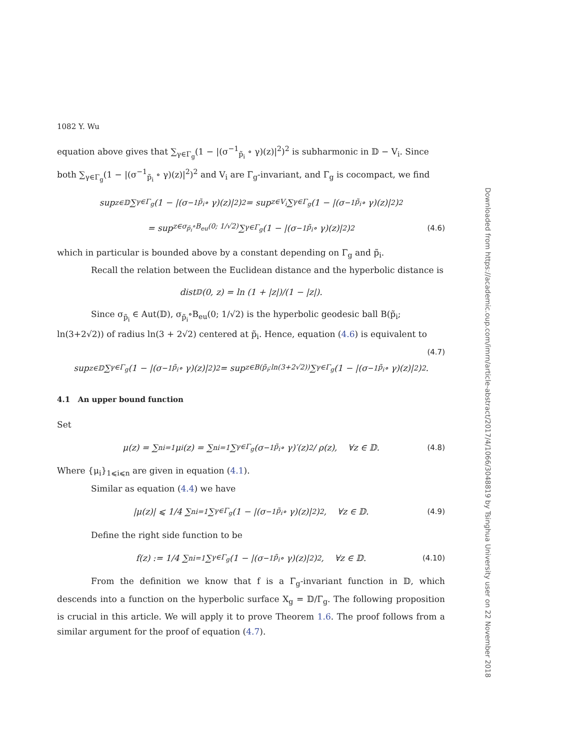1082 Y. Wu
equation above gives that ∑<sub>γ∈Γ<sub>g</sub></sub>(1 − |(σ<sup>−1</sup><sub>p̃<sub>i</sub></sub> ∘ γ)(z)|<sup>2</sup>)<sup>2</sup> is subharmonic in 𝔻 − V<sub>i</sub>. Since both ∑<sub>γ∈Γ<sub>g</sub></sub>(1 − |(σ<sup>−1</sup><sub>p̃<sub>i</sub></sub> ∘ γ)(z)|<sup>2</sup>)<sup>2</sup> and V<sub>i</sub> are Γ<sub>g</sub>-invariant, and Γ<sub>g</sub> is cocompact, we find
sup<sub>z∈𝔻</sub> ∑<sub>γ∈Γ<sub>g</sub></sub>(1 − |(σ<sup>−1</sup><sub>p̃<sub>i</sub></sub> ∘ γ)(z)|<sup>2</sup>)<sup>2</sup> = sup<sub>z∈V<sub>i</sub></sub> ∑<sub>γ∈Γ<sub>g</sub></sub>(1 − |(σ<sup>−1</sup><sub>p̃<sub>i</sub></sub> ∘ γ)(z)|<sup>2</sup>)<sup>2</sup>
= sup<sub>z∈σ<sub>p̃<sub>i</sub></sub>∘B<sub>eu</sub>(0; 1/√2)</sub> ∑<sub>γ∈Γ<sub>g</sub></sub>(1 − |(σ<sup>−1</sup><sub>p̃<sub>i</sub></sub> ∘ γ)(z)|<sup>2</sup>)<sup>2</sup> (4.6)
which in particular is bounded above by a constant depending on Γ<sub>g</sub> and p̃<sub>i</sub>.
Recall the relation between the Euclidean distance and the hyperbolic distance is
dist<sub>𝔻</sub>(0, z) = ln (1 + |z|)/(1 − |z|).
Since σ<sub>p̃<sub>i</sub></sub> ∈ Aut(𝔻), σ<sub>p̃<sub>i</sub></sub>∘B<sub>eu</sub>(0; 1/√2) is the hyperbolic geodesic ball B(p̃<sub>i</sub>; ln(3+2√2)) of radius ln(3 + 2√2) centered at p̃<sub>i</sub>. Hence, equation (4.6) is equivalent to
(4.7)
sup<sub>z∈𝔻</sub> ∑<sub>γ∈Γ<sub>g</sub></sub>(1 − |(σ<sup>−1</sup><sub>p̃<sub>i</sub></sub> ∘ γ)(z)|<sup>2</sup>)<sup>2</sup> = sup<sub>z∈B(p̃<sub>i</sub>;ln(3+2√2))</sub> ∑<sub>γ∈Γ<sub>g</sub></sub>(1 − |(σ<sup>−1</sup><sub>p̃<sub>i</sub></sub> ∘ γ)(z)|<sup>2</sup>)<sup>2</sup>.
4.1 An upper bound function
Set
μ(z) = ∑<sup>n</sup><sub>i=1</sub> μ<sub>i</sub>(z) = ∑<sup>n</sup><sub>i=1</sub> ∑<sub>γ∈Γ<sub>g</sub></sub> (σ<sup>−1</sup><sub>p̃<sub>i</sub></sub> ∘ γ)′(z)<sup>2</sup> / ρ(z), ∀z ∈ 𝔻. (4.8)
Where {μ<sub>i</sub>}<sub>1⩽i⩽n</sub> are given in equation (4.1).
Similar as equation (4.4) we have
|μ(z)| ⩽ 1/4 ∑<sup>n</sup><sub>i=1</sub> ∑<sub>γ∈Γ<sub>g</sub></sub>(1 − |(σ<sup>−1</sup><sub>p̃<sub>i</sub></sub> ∘ γ)(z)|<sup>2</sup>)<sup>2</sup>, ∀z ∈ 𝔻. (4.9)
Define the right side function to be
f(z) := 1/4 ∑<sup>n</sup><sub>i=1</sub> ∑<sub>γ∈Γ<sub>g</sub></sub>(1 − |(σ<sup>−1</sup><sub>p̃<sub>i</sub></sub> ∘ γ)(z)|<sup>2</sup>)<sup>2</sup>, ∀z ∈ 𝔻. (4.10)
From the definition we know that f is a Γ<sub>g</sub>-invariant function in 𝔻, which descends into a function on the hyperbolic surface X<sub>g</sub> = 𝔻/Γ<sub>g</sub>. The following proposition is crucial in this article. We will apply it to prove Theorem 1.6. The proof follows from a similar argument for the proof of equation (4.7).
Downloaded from https://academic.oup.com/imrn/article-abstract/2017/4/1066/3048819 by Tsinghua University user on 22 November 2018